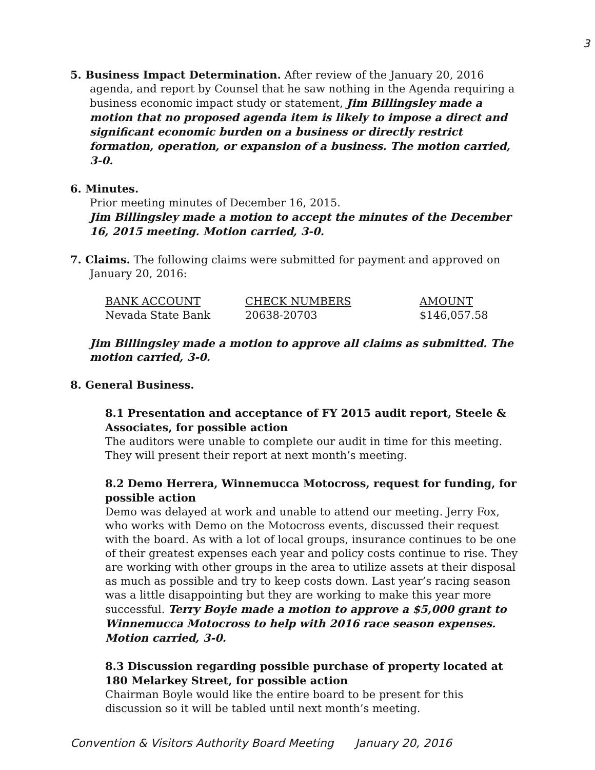3
5. Business Impact Determination. After review of the January 20, 2016
agenda, and report by Counsel that he saw nothing in the Agenda requiring a business economic impact study or statement, Jim Billingsley made a motion that no proposed agenda item is likely to impose a direct and significant economic burden on a business or directly restrict formation, operation, or expansion of a business. The motion carried, 3-0.
6. Minutes.
Prior meeting minutes of December 16, 2015.
Jim Billingsley made a motion to accept the minutes of the December 16, 2015 meeting. Motion carried, 3-0.
7. Claims. The following claims were submitted for payment and approved on
January 20, 2016:
| BANK ACCOUNT | CHECK NUMBERS | AMOUNT |
| --- | --- | --- |
| Nevada State Bank | 20638-20703 | $146,057.58 |
Jim Billingsley made a motion to approve all claims as submitted. The motion carried, 3-0.
8. General Business.
8.1 Presentation and acceptance of FY 2015 audit report, Steele & Associates, for possible action
The auditors were unable to complete our audit in time for this meeting. They will present their report at next month’s meeting.
8.2 Demo Herrera, Winnemucca Motocross, request for funding, for possible action
Demo was delayed at work and unable to attend our meeting. Jerry Fox, who works with Demo on the Motocross events, discussed their request with the board. As with a lot of local groups, insurance continues to be one of their greatest expenses each year and policy costs continue to rise. They are working with other groups in the area to utilize assets at their disposal as much as possible and try to keep costs down. Last year’s racing season was a little disappointing but they are working to make this year more successful. Terry Boyle made a motion to approve a $5,000 grant to Winnemucca Motocross to help with 2016 race season expenses. Motion carried, 3-0.
8.3 Discussion regarding possible purchase of property located at 180 Melarkey Street, for possible action
Chairman Boyle would like the entire board to be present for this discussion so it will be tabled until next month’s meeting.
Convention & Visitors Authority Board Meeting January 20, 2016